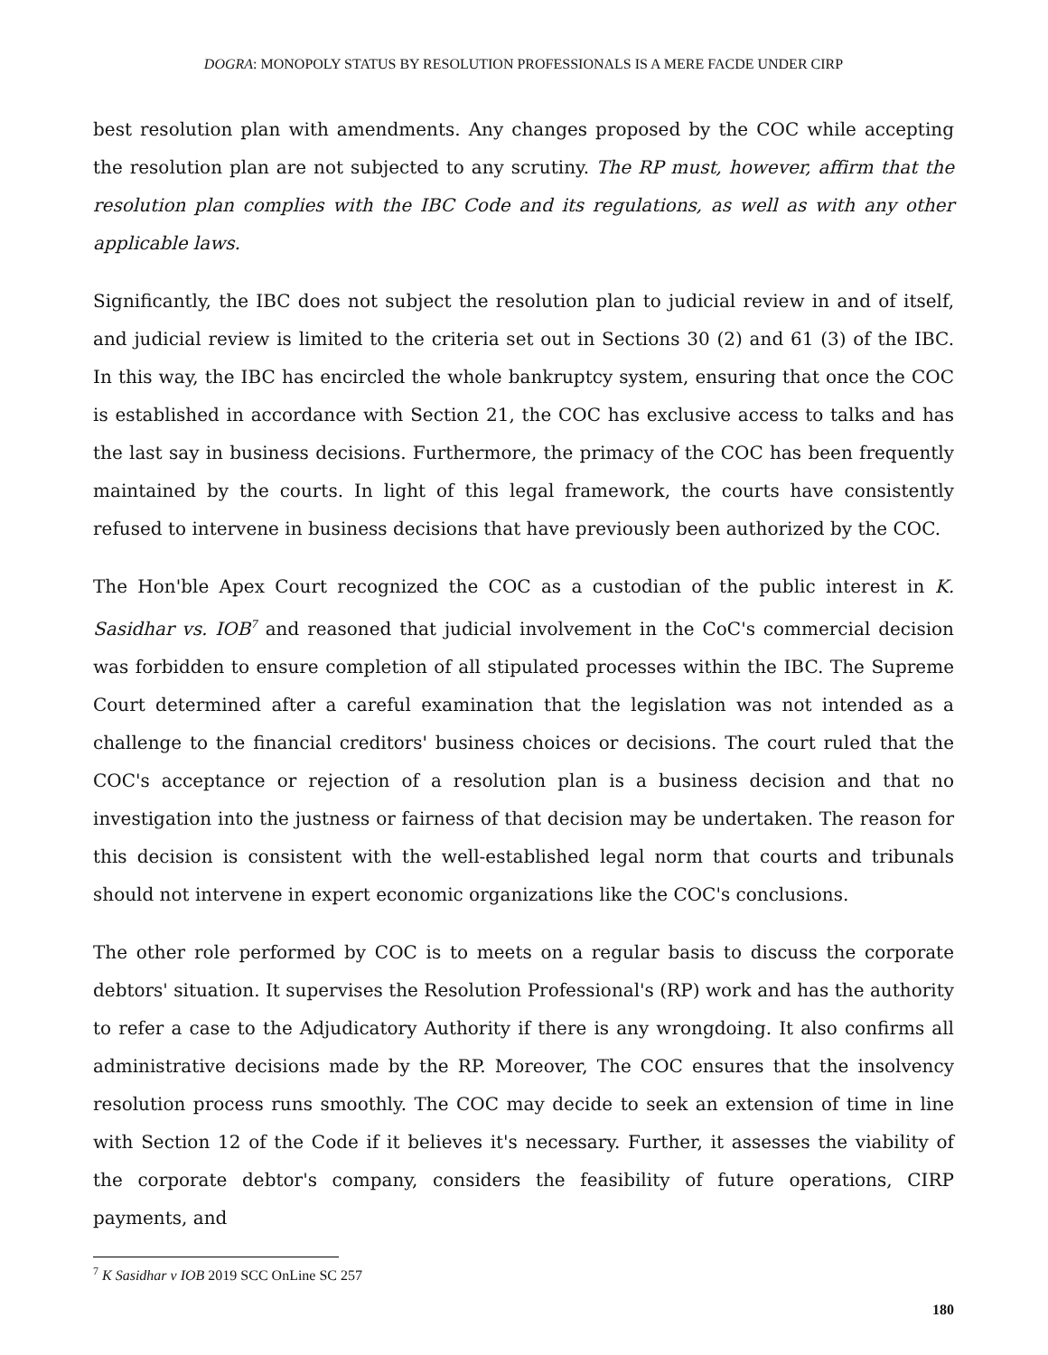DOGRA: MONOPOLY STATUS BY RESOLUTION PROFESSIONALS IS A MERE FACDE UNDER CIRP
best resolution plan with amendments. Any changes proposed by the COC while accepting the resolution plan are not subjected to any scrutiny. The RP must, however, affirm that the resolution plan complies with the IBC Code and its regulations, as well as with any other applicable laws.
Significantly, the IBC does not subject the resolution plan to judicial review in and of itself, and judicial review is limited to the criteria set out in Sections 30 (2) and 61 (3) of the IBC. In this way, the IBC has encircled the whole bankruptcy system, ensuring that once the COC is established in accordance with Section 21, the COC has exclusive access to talks and has the last say in business decisions. Furthermore, the primacy of the COC has been frequently maintained by the courts. In light of this legal framework, the courts have consistently refused to intervene in business decisions that have previously been authorized by the COC.
The Hon'ble Apex Court recognized the COC as a custodian of the public interest in K. Sasidhar vs. IOB<sup>7</sup> and reasoned that judicial involvement in the CoC's commercial decision was forbidden to ensure completion of all stipulated processes within the IBC. The Supreme Court determined after a careful examination that the legislation was not intended as a challenge to the financial creditors' business choices or decisions. The court ruled that the COC's acceptance or rejection of a resolution plan is a business decision and that no investigation into the justness or fairness of that decision may be undertaken. The reason for this decision is consistent with the well-established legal norm that courts and tribunals should not intervene in expert economic organizations like the COC's conclusions.
The other role performed by COC is to meets on a regular basis to discuss the corporate debtors' situation. It supervises the Resolution Professional's (RP) work and has the authority to refer a case to the Adjudicatory Authority if there is any wrongdoing. It also confirms all administrative decisions made by the RP. Moreover, The COC ensures that the insolvency resolution process runs smoothly. The COC may decide to seek an extension of time in line with Section 12 of the Code if it believes it's necessary. Further, it assesses the viability of the corporate debtor's company, considers the feasibility of future operations, CIRP payments, and
<sup>7</sup> K Sasidhar v IOB 2019 SCC OnLine SC 257
180